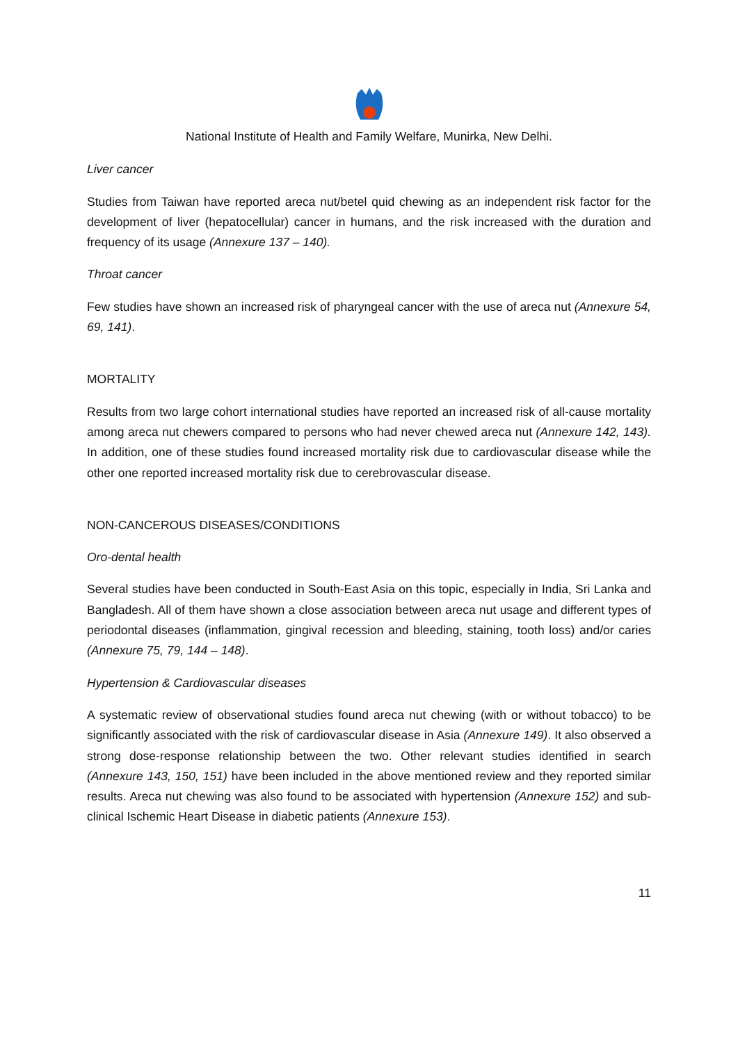National Institute of Health and Family Welfare, Munirka, New Delhi.
Liver cancer
Studies from Taiwan have reported areca nut/betel quid chewing as an independent risk factor for the development of liver (hepatocellular) cancer in humans, and the risk increased with the duration and frequency of its usage (Annexure 137 – 140).
Throat cancer
Few studies have shown an increased risk of pharyngeal cancer with the use of areca nut (Annexure 54, 69, 141).
MORTALITY
Results from two large cohort international studies have reported an increased risk of all-cause mortality among areca nut chewers compared to persons who had never chewed areca nut (Annexure 142, 143). In addition, one of these studies found increased mortality risk due to cardiovascular disease while the other one reported increased mortality risk due to cerebrovascular disease.
NON-CANCEROUS DISEASES/CONDITIONS
Oro-dental health
Several studies have been conducted in South-East Asia on this topic, especially in India, Sri Lanka and Bangladesh. All of them have shown a close association between areca nut usage and different types of periodontal diseases (inflammation, gingival recession and bleeding, staining, tooth loss) and/or caries (Annexure 75, 79, 144 – 148).
Hypertension & Cardiovascular diseases
A systematic review of observational studies found areca nut chewing (with or without tobacco) to be significantly associated with the risk of cardiovascular disease in Asia (Annexure 149). It also observed a strong dose-response relationship between the two. Other relevant studies identified in search (Annexure 143, 150, 151) have been included in the above mentioned review and they reported similar results. Areca nut chewing was also found to be associated with hypertension (Annexure 152) and sub-clinical Ischemic Heart Disease in diabetic patients (Annexure 153).
11